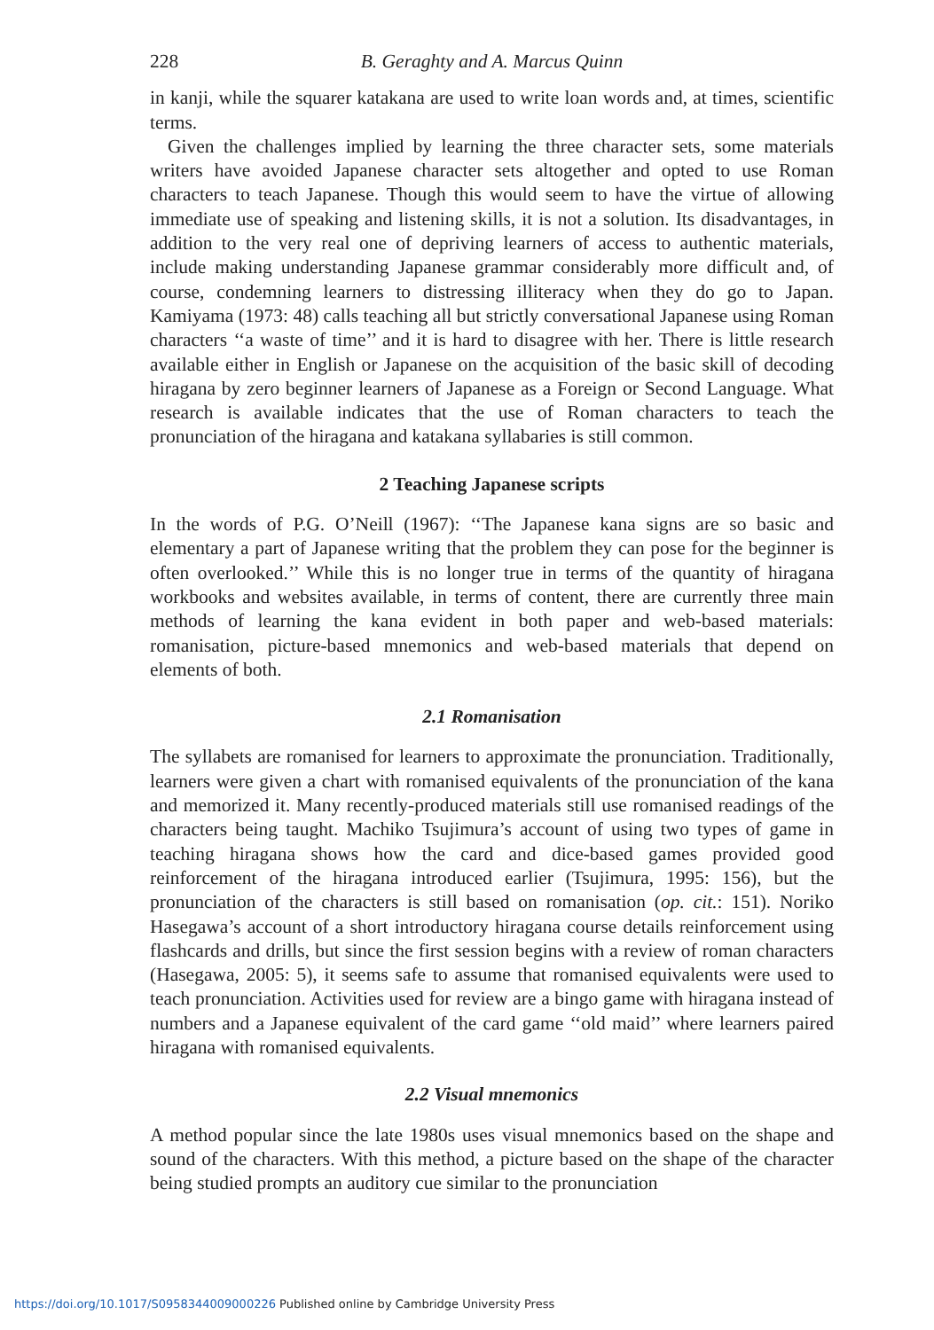228 B. Geraghty and A. Marcus Quinn
in kanji, while the squarer katakana are used to write loan words and, at times, scientific terms.
Given the challenges implied by learning the three character sets, some materials writers have avoided Japanese character sets altogether and opted to use Roman characters to teach Japanese. Though this would seem to have the virtue of allowing immediate use of speaking and listening skills, it is not a solution. Its disadvantages, in addition to the very real one of depriving learners of access to authentic materials, include making understanding Japanese grammar considerably more difficult and, of course, condemning learners to distressing illiteracy when they do go to Japan. Kamiyama (1973: 48) calls teaching all but strictly conversational Japanese using Roman characters ‘‘a waste of time’’ and it is hard to disagree with her. There is little research available either in English or Japanese on the acquisition of the basic skill of decoding hiragana by zero beginner learners of Japanese as a Foreign or Second Language. What research is available indicates that the use of Roman characters to teach the pronunciation of the hiragana and katakana syllabaries is still common.
2 Teaching Japanese scripts
In the words of P.G. O’Neill (1967): ‘‘The Japanese kana signs are so basic and elementary a part of Japanese writing that the problem they can pose for the beginner is often overlooked.’’ While this is no longer true in terms of the quantity of hiragana workbooks and websites available, in terms of content, there are currently three main methods of learning the kana evident in both paper and web-based materials: romanisation, picture-based mnemonics and web-based materials that depend on elements of both.
2.1 Romanisation
The syllabets are romanised for learners to approximate the pronunciation. Traditionally, learners were given a chart with romanised equivalents of the pronunciation of the kana and memorized it. Many recently-produced materials still use romanised readings of the characters being taught. Machiko Tsujimura’s account of using two types of game in teaching hiragana shows how the card and dice-based games provided good reinforcement of the hiragana introduced earlier (Tsujimura, 1995: 156), but the pronunciation of the characters is still based on romanisation (op. cit.: 151). Noriko Hasegawa’s account of a short introductory hiragana course details reinforcement using flashcards and drills, but since the first session begins with a review of roman characters (Hasegawa, 2005: 5), it seems safe to assume that romanised equivalents were used to teach pronunciation. Activities used for review are a bingo game with hiragana instead of numbers and a Japanese equivalent of the card game ‘‘old maid’’ where learners paired hiragana with romanised equivalents.
2.2 Visual mnemonics
A method popular since the late 1980s uses visual mnemonics based on the shape and sound of the characters. With this method, a picture based on the shape of the character being studied prompts an auditory cue similar to the pronunciation
https://doi.org/10.1017/S0958344009000226 Published online by Cambridge University Press